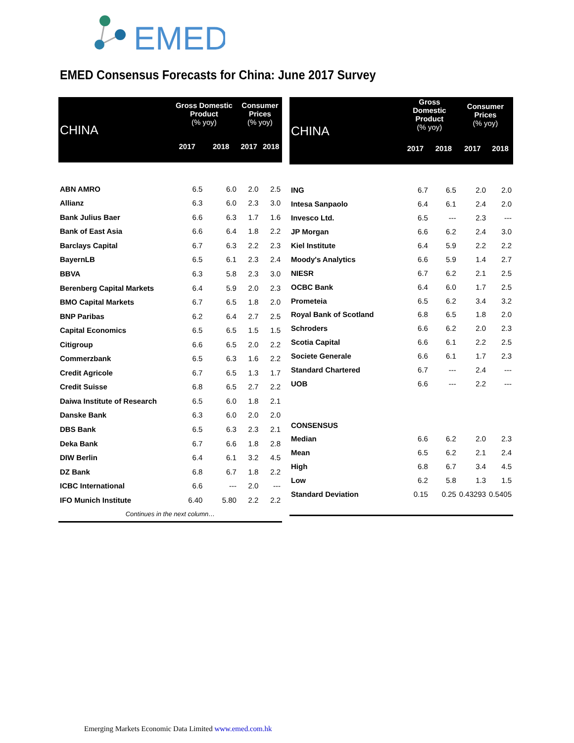EMED
EMED Consensus Forecasts for China: June 2017 Survey
| CHINA | Gross Domestic Product (% yoy) | | Consumer Prices (% yoy) | |
| --- | --- | --- | --- | --- |
| | 2017 | 2018 | 2017 | 2018 |
| ABN AMRO | 6.5 | 6.0 | 2.0 | 2.5 |
| Allianz | 6.3 | 6.0 | 2.3 | 3.0 |
| Bank Julius Baer | 6.6 | 6.3 | 1.7 | 1.6 |
| Bank of East Asia | 6.6 | 6.4 | 1.8 | 2.2 |
| Barclays Capital | 6.7 | 6.3 | 2.2 | 2.3 |
| BayernLB | 6.5 | 6.1 | 2.3 | 2.4 |
| BBVA | 6.3 | 5.8 | 2.3 | 3.0 |
| Berenberg Capital Markets | 6.4 | 5.9 | 2.0 | 2.3 |
| BMO Capital Markets | 6.7 | 6.5 | 1.8 | 2.0 |
| BNP Paribas | 6.2 | 6.4 | 2.7 | 2.5 |
| Capital Economics | 6.5 | 6.5 | 1.5 | 1.5 |
| Citigroup | 6.6 | 6.5 | 2.0 | 2.2 |
| Commerzbank | 6.5 | 6.3 | 1.6 | 2.2 |
| Credit Agricole | 6.7 | 6.5 | 1.3 | 1.7 |
| Credit Suisse | 6.8 | 6.5 | 2.7 | 2.2 |
| Daiwa Institute of Research | 6.5 | 6.0 | 1.8 | 2.1 |
| Danske Bank | 6.3 | 6.0 | 2.0 | 2.0 |
| DBS Bank | 6.5 | 6.3 | 2.3 | 2.1 |
| Deka Bank | 6.7 | 6.6 | 1.8 | 2.8 |
| DIW Berlin | 6.4 | 6.1 | 3.2 | 4.5 |
| DZ Bank | 6.8 | 6.7 | 1.8 | 2.2 |
| ICBC International | 6.6 | --- | 2.0 | --- |
| IFO Munich Institute | 6.40 | 5.80 | 2.2 | 2.2 |
| Continues in the next column… | | | | |
| CHINA | Gross Domestic Product (% yoy) | | Consumer Prices (% yoy) | |
| --- | --- | --- | --- | --- |
| | 2017 | 2018 | 2017 | 2018 |
| ING | 6.7 | 6.5 | 2.0 | 2.0 |
| Intesa Sanpaolo | 6.4 | 6.1 | 2.4 | 2.0 |
| Invesco Ltd. | 6.5 | --- | 2.3 | --- |
| JP Morgan | 6.6 | 6.2 | 2.4 | 3.0 |
| Kiel Institute | 6.4 | 5.9 | 2.2 | 2.2 |
| Moody's Analytics | 6.6 | 5.9 | 1.4 | 2.7 |
| NIESR | 6.7 | 6.2 | 2.1 | 2.5 |
| OCBC Bank | 6.4 | 6.0 | 1.7 | 2.5 |
| Prometeia | 6.5 | 6.2 | 3.4 | 3.2 |
| Royal Bank of Scotland | 6.8 | 6.5 | 1.8 | 2.0 |
| Schroders | 6.6 | 6.2 | 2.0 | 2.3 |
| Scotia Capital | 6.6 | 6.1 | 2.2 | 2.5 |
| Societe Generale | 6.6 | 6.1 | 1.7 | 2.3 |
| Standard Chartered | 6.7 | --- | 2.4 | --- |
| UOB | 6.6 | --- | 2.2 | --- |
| CONSENSUS | | | | |
| Median | 6.6 | 6.2 | 2.0 | 2.3 |
| Mean | 6.5 | 6.2 | 2.1 | 2.4 |
| High | 6.8 | 6.7 | 3.4 | 4.5 |
| Low | 6.2 | 5.8 | 1.3 | 1.5 |
| Standard Deviation | 0.15 | 0.25 | 0.43293 | 0.5405 |
Emerging Markets Economic Data Limited www.emed.com.hk